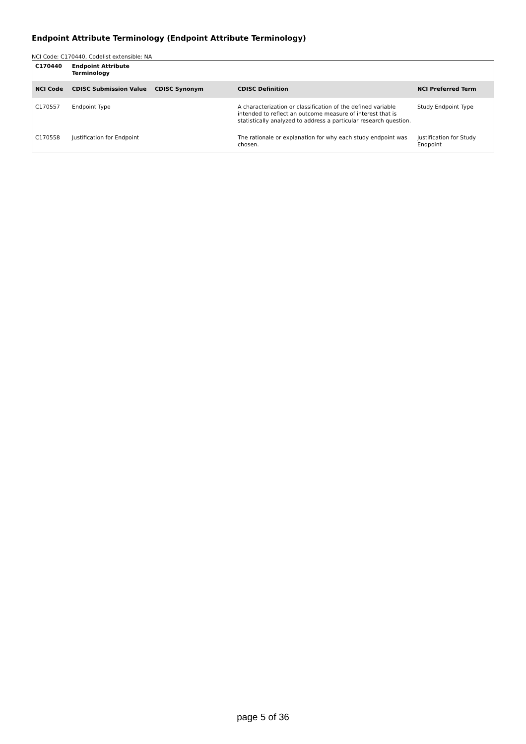Endpoint Attribute Terminology (Endpoint Attribute Terminology)
NCI Code: C170440, Codelist extensible: NA
| C170440 | Endpoint Attribute Terminology | | | |
| --- | --- | --- | --- | --- |
| NCI Code | CDISC Submission Value | CDISC Synonym | CDISC Definition | NCI Preferred Term |
| C170557 | Endpoint Type | | A characterization or classification of the defined variable intended to reflect an outcome measure of interest that is statistically analyzed to address a particular research question. | Study Endpoint Type |
| C170558 | Justification for Endpoint | | The rationale or explanation for why each study endpoint was chosen. | Justification for Study Endpoint |
page 5 of 36